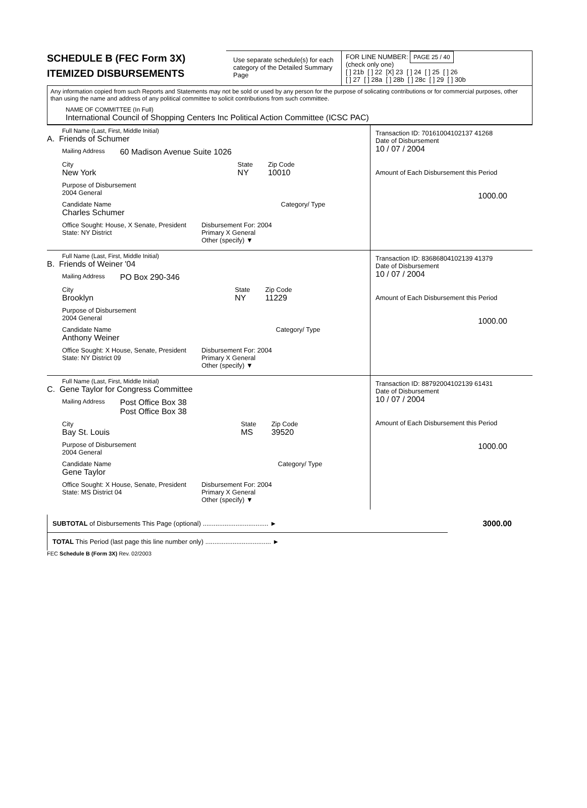SCHEDULE B (FEC Form 3X)
ITEMIZED DISBURSEMENTS
Use separate schedule(s) for each category of the Detailed Summary Page
FOR LINE NUMBER: PAGE 25 / 40
(check only one)
[ ] 21b [ ] 22 [X] 23 [ ] 24 [ ] 25 [ ] 26
[ ] 27 [ ] 28a [ ] 28b [ ] 28c [ ] 29 [ ] 30b
Any information copied from such Reports and Statements may not be sold or used by any person for the purpose of solicating contributions or for commercial purposes, other than using the name and address of any political committee to solicit contributions from such committee.
NAME OF COMMITTEE (In Full)
International Council of Shopping Centers Inc Political Action Committee (ICSC PAC)
Full Name (Last, First, Middle Initial)
A. Friends of Schumer
Mailing Address 60 Madison Avenue Suite 1026
City
New York State
NY Zip Code
10010
Purpose of Disbursement
2004 General
Candidate Name
Charles Schumer Category/ Type
Office Sought: House, X Senate, President
State: NY District Disbursement For: 2004
Primary X General
Other (specify) ▼
Transaction ID: 70161004102137 41268
Date of Disbursement
10 / 07 / 2004
Amount of Each Disbursement this Period
1000.00
Full Name (Last, First, Middle Initial)
B. Friends of Weiner '04
Mailing Address PO Box 290-346
City
Brooklyn State
NY Zip Code
11229
Purpose of Disbursement
2004 General
Candidate Name
Anthony Weiner Category/ Type
Office Sought: X House, Senate, President
State: NY District 09 Disbursement For: 2004
Primary X General
Other (specify) ▼
Transaction ID: 83686804102139 41379
Date of Disbursement
10 / 07 / 2004
Amount of Each Disbursement this Period
1000.00
Full Name (Last, First, Middle Initial)
C. Gene Taylor for Congress Committee
Mailing Address Post Office Box 38
Post Office Box 38
City
Bay St. Louis State
MS Zip Code
39520
Purpose of Disbursement
2004 General
Candidate Name
Gene Taylor Category/ Type
Office Sought: X House, Senate, President
State: MS District 04 Disbursement For: 2004
Primary X General
Other (specify) ▼
Transaction ID: 88792004102139 61431
Date of Disbursement
10 / 07 / 2004
Amount of Each Disbursement this Period
1000.00
| SUBTOTAL of Disbursements This Page (optional) .................................... ► | 3000.00 |
| TOTAL This Period (last page this line number only) .................................... ► | |
FEC Schedule B (Form 3X) Rev. 02/2003